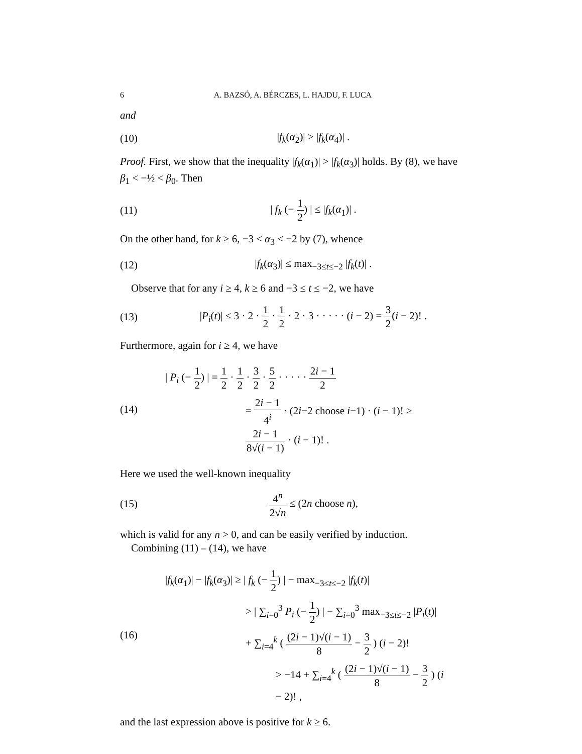6 A. BAZSÓ, A. BÉRCZES, L. HAJDU, F. LUCA
and
(10) |f<sub>k</sub>(α<sub>2</sub>)| > |f<sub>k</sub>(α<sub>4</sub>)| .
Proof. First, we show that the inequality |f<sub>k</sub>(α<sub>1</sub>)| > |f<sub>k</sub>(α<sub>3</sub>)| holds. By (8), we have β<sub>1</sub> < −½ < β<sub>0</sub>. Then
(11) | f<sub>k</sub> (− 1 2) | ≤ |f<sub>k</sub>(α<sub>1</sub>)| .
On the other hand, for k ≥ 6, −3 < α<sub>3</sub> < −2 by (7), whence
(12) |f<sub>k</sub>(α<sub>3</sub>)| ≤ max<sub>−3≤t≤−2</sub> |f<sub>k</sub>(t)| .
Observe that for any i ≥ 4, k ≥ 6 and −3 ≤ t ≤ −2, we have
(13) |P<sub>i</sub>(t)| ≤ 3 · 2 · 1 2 · 1 2 · 2 · 3 · · · · · (i − 2) = 3 2(i − 2)! .
Furthermore, again for i ≥ 4, we have
(14)
| P<sub>i</sub> (− 1 2) | = 1 2 · 1 2 · 3 2 · 5 2 · · · · · 2i − 1 2
= 2i − 1 4<sup>i</sup> · (2i−2 choose i−1) · (i − 1)! ≥ 2i − 1 8√(i − 1) · (i − 1)! .
Here we used the well-known inequality
(15) 4<sup>n</sup> 2√n ≤ (2n choose n),
which is valid for any n > 0, and can be easily verified by induction.
Combining (11) – (14), we have
(16)
|f<sub>k</sub>(α<sub>1</sub>)| − |f<sub>k</sub>(α<sub>3</sub>)| ≥ | f<sub>k</sub> (− 1 2) | − max<sub>−3≤t≤−2</sub> |f<sub>k</sub>(t)|
> | ∑<sub>i=0</sub><sup>3</sup> P<sub>i</sub> (− 1 2) | − ∑<sub>i=0</sub><sup>3</sup> max<sub>−3≤t≤−2</sub> |P<sub>i</sub>(t)|
+ ∑<sub>i=4</sub><sup>k</sup> ( (2i − 1)√(i − 1) 8 − 3 2 ) (i − 2)!
> −14 + ∑<sub>i=4</sub><sup>k</sup> ( (2i − 1)√(i − 1) 8 − 3 2 ) (i − 2)! ,
and the last expression above is positive for k ≥ 6.